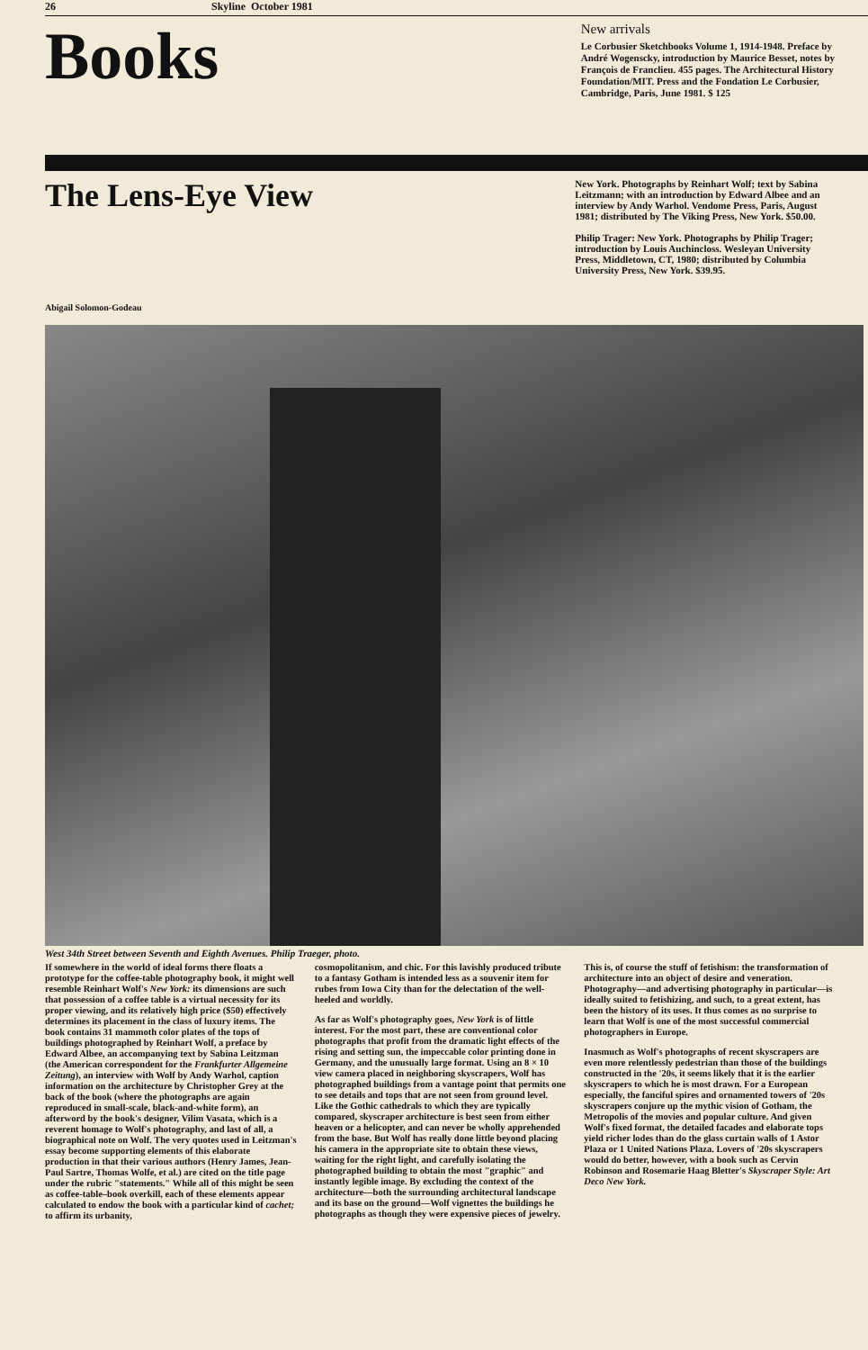26 Skyline October 1981
Books
New arrivals
Le Corbusier Sketchbooks Volume 1, 1914-1948. Preface by André Wogenscky, introduction by Maurice Besset, notes by François de Franclieu. 455 pages. The Architectural History Foundation/MIT. Press and the Fondation Le Corbusier, Cambridge, Paris, June 1981. $ 125
The Lens-Eye View
New York. Photographs by Reinhart Wolf; text by Sabina Leitzmann; with an introduction by Edward Albee and an interview by Andy Warhol. Vendome Press, Paris, August 1981; distributed by The Viking Press, New York. $50.00.
Philip Trager: New York. Photographs by Philip Trager; introduction by Louis Auchincloss. Wesleyan University Press, Middletown, CT, 1980; distributed by Columbia University Press, New York. $39.95.
Abigail Solomon-Godeau
West 34th Street between Seventh and Eighth Avenues. Philip Traeger, photo.
If somewhere in the world of ideal forms there floats a prototype for the coffee-table photography book, it might well resemble Reinhart Wolf's New York: its dimensions are such that possession of a coffee table is a virtual necessity for its proper viewing, and its relatively high price ($50) effectively determines its placement in the class of luxury items. The book contains 31 mammoth color plates of the tops of buildings photographed by Reinhart Wolf, a preface by Edward Albee, an accompanying text by Sabina Leitzman (the American correspondent for the Frankfurter Allgemeine Zeitung), an interview with Wolf by Andy Warhol, caption information on the architecture by Christopher Grey at the back of the book (where the photographs are again reproduced in small-scale, black-and-white form), an afterword by the book's designer, Vilim Vasata, which is a reverent homage to Wolf's photography, and last of all, a biographical note on Wolf. The very quotes used in Leitzman's essay become supporting elements of this elaborate production in that their various authors (Henry James, Jean-Paul Sartre, Thomas Wolfe, et al.) are cited on the title page under the rubric "statements." While all of this might be seen as coffee-table–book overkill, each of these elements appear calculated to endow the book with a particular kind of cachet; to affirm its urbanity,
cosmopolitanism, and chic. For this lavishly produced tribute to a fantasy Gotham is intended less as a souvenir item for rubes from Iowa City than for the delectation of the well-heeled and worldly.
As far as Wolf's photography goes, New York is of little interest. For the most part, these are conventional color photographs that profit from the dramatic light effects of the rising and setting sun, the impeccable color printing done in Germany, and the unusually large format. Using an 8 × 10 view camera placed in neighboring skyscrapers, Wolf has photographed buildings from a vantage point that permits one to see details and tops that are not seen from ground level. Like the Gothic cathedrals to which they are typically compared, skyscraper architecture is best seen from either heaven or a helicopter, and can never be wholly apprehended from the base. But Wolf has really done little beyond placing his camera in the appropriate site to obtain these views, waiting for the right light, and carefully isolating the photographed building to obtain the most "graphic" and instantly legible image. By excluding the context of the architecture—both the surrounding architectural landscape and its base on the ground—Wolf vignettes the buildings he photographs as though they were expensive pieces of jewelry.
This is, of course the stuff of fetishism: the transformation of architecture into an object of desire and veneration. Photography—and advertising photography in particular—is ideally suited to fetishizing, and such, to a great extent, has been the history of its uses. It thus comes as no surprise to learn that Wolf is one of the most successful commercial photographers in Europe.
Inasmuch as Wolf's photographs of recent skyscrapers are even more relentlessly pedestrian than those of the buildings constructed in the '20s, it seems likely that it is the earlier skyscrapers to which he is most drawn. For a European especially, the fanciful spires and ornamented towers of '20s skyscrapers conjure up the mythic vision of Gotham, the Metropolis of the movies and popular culture. And given Wolf's fixed format, the detailed facades and elaborate tops yield richer lodes than do the glass curtain walls of 1 Astor Plaza or 1 United Nations Plaza. Lovers of '20s skyscrapers would do better, however, with a book such as Cervin Robinson and Rosemarie Haag Bletter's Skyscraper Style: Art Deco New York.